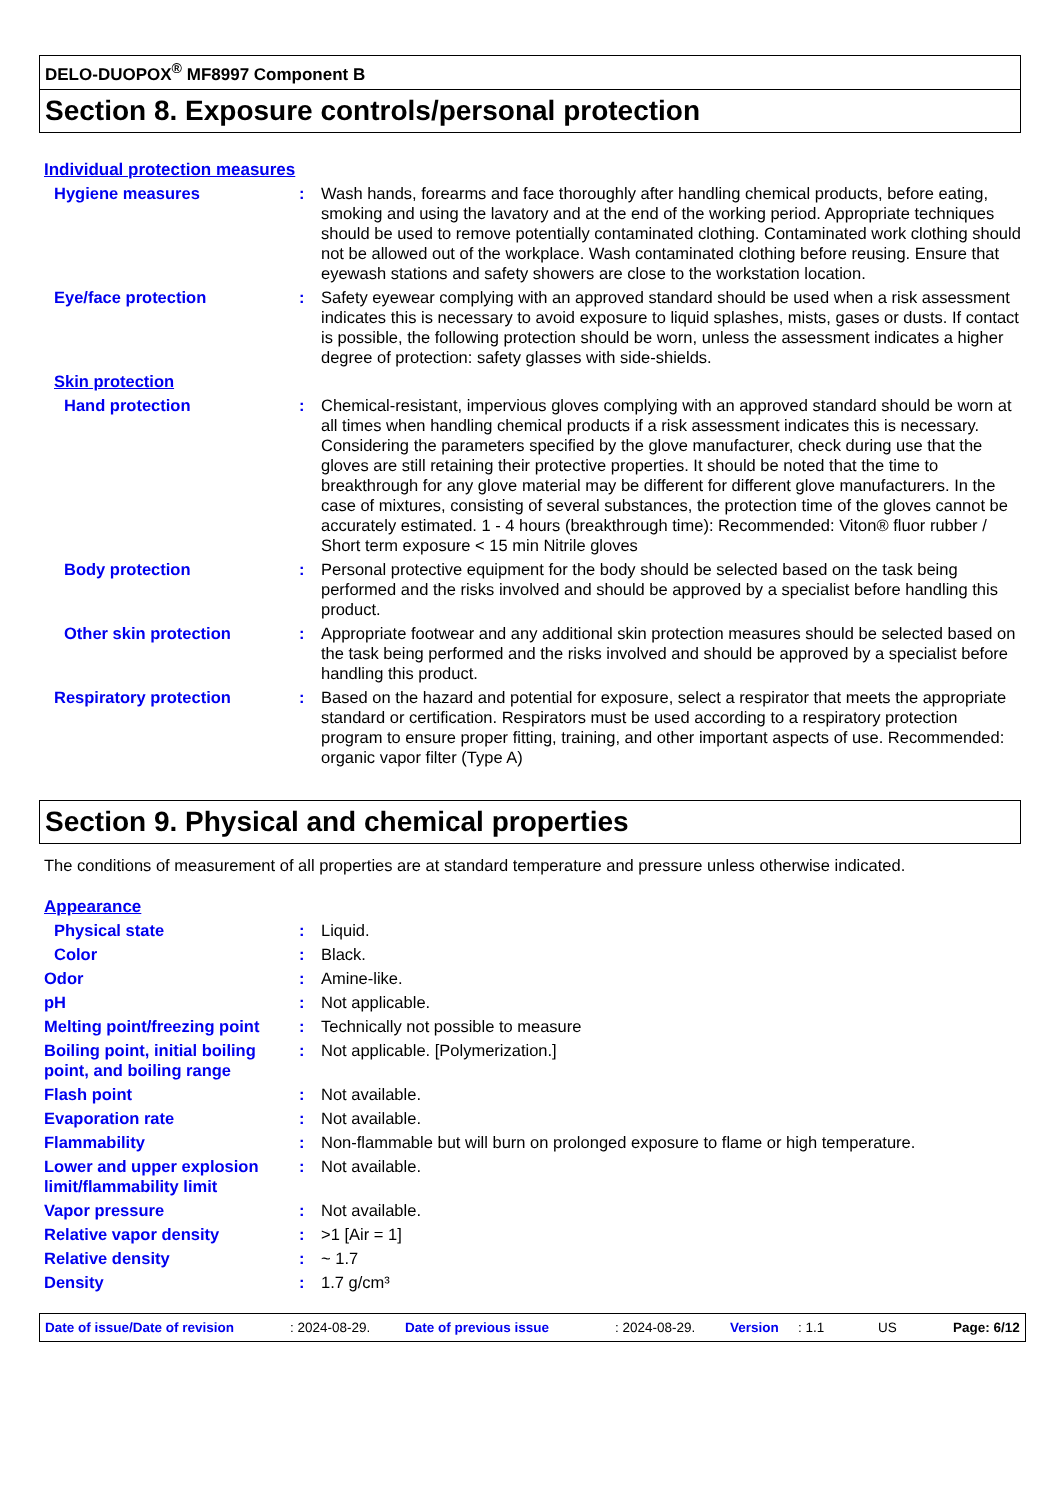DELO-DUOPOX<sup>®</sup> MF8997 Component B
Section 8. Exposure controls/personal protection
Individual protection measures
| Hygiene measures | : | Wash hands, forearms and face thoroughly after handling chemical products, before eating, smoking and using the lavatory and at the end of the working period. Appropriate techniques should be used to remove potentially contaminated clothing. Contaminated work clothing should not be allowed out of the workplace. Wash contaminated clothing before reusing. Ensure that eyewash stations and safety showers are close to the workstation location. |
| Eye/face protection | : | Safety eyewear complying with an approved standard should be used when a risk assessment indicates this is necessary to avoid exposure to liquid splashes, mists, gases or dusts. If contact is possible, the following protection should be worn, unless the assessment indicates a higher degree of protection: safety glasses with side-shields. |
| Skin protection | | |
| Hand protection | : | Chemical-resistant, impervious gloves complying with an approved standard should be worn at all times when handling chemical products if a risk assessment indicates this is necessary. Considering the parameters specified by the glove manufacturer, check during use that the gloves are still retaining their protective properties. It should be noted that the time to breakthrough for any glove material may be different for different glove manufacturers. In the case of mixtures, consisting of several substances, the protection time of the gloves cannot be accurately estimated. 1 - 4 hours (breakthrough time): Recommended: Viton® fluor rubber / Short term exposure < 15 min Nitrile gloves |
| Body protection | : | Personal protective equipment for the body should be selected based on the task being performed and the risks involved and should be approved by a specialist before handling this product. |
| Other skin protection | : | Appropriate footwear and any additional skin protection measures should be selected based on the task being performed and the risks involved and should be approved by a specialist before handling this product. |
| Respiratory protection | : | Based on the hazard and potential for exposure, select a respirator that meets the appropriate standard or certification. Respirators must be used according to a respiratory protection program to ensure proper fitting, training, and other important aspects of use. Recommended: organic vapor filter (Type A) |
Section 9. Physical and chemical properties
The conditions of measurement of all properties are at standard temperature and pressure unless otherwise indicated.
Appearance
| Physical state | : | Liquid. |
| Color | : | Black. |
| Odor | : | Amine-like. |
| pH | : | Not applicable. |
| Melting point/freezing point | : | Technically not possible to measure |
| Boiling point, initial boiling point, and boiling range | : | Not applicable. [Polymerization.] |
| Flash point | : | Not available. |
| Evaporation rate | : | Not available. |
| Flammability | : | Non-flammable but will burn on prolonged exposure to flame or high temperature. |
| Lower and upper explosion limit/flammability limit | : | Not available. |
| Vapor pressure | : | Not available. |
| Relative vapor density | : | >1 [Air = 1] |
| Relative density | : | ~ 1.7 |
| Density | : | 1.7 g/cm³ |
Date of issue/Date of revision: 2024-08-29. Date of previous issue: 2024-08-29. Version: 1.1 US Page: 6/12